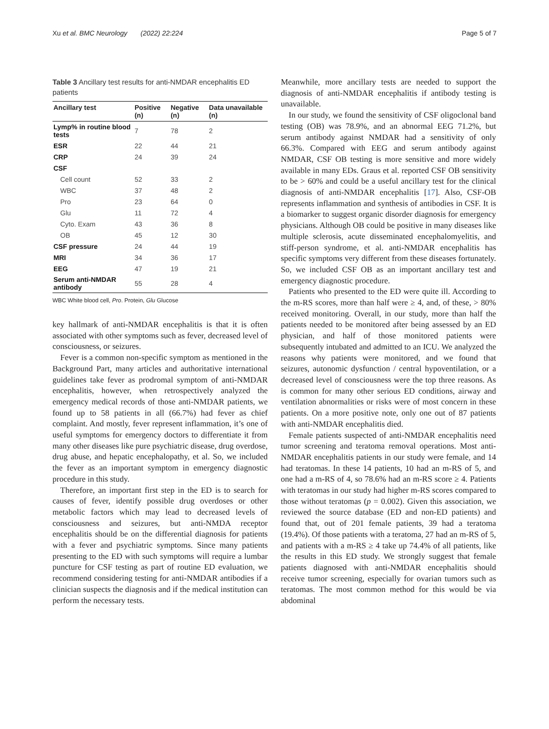Xu et al. BMC Neurology (2022) 22:224 Page 5 of 7
Table 3 Ancillary test results for anti-NMDAR encephalitis ED patients
| Ancillary test | Positive (n) | Negative (n) | Data unavailable (n) |
| --- | --- | --- | --- |
| Lymp% in routine blood tests | 7 | 78 | 2 |
| ESR | 22 | 44 | 21 |
| CRP | 24 | 39 | 24 |
| CSF | | | |
| Cell count | 52 | 33 | 2 |
| WBC | 37 | 48 | 2 |
| Pro | 23 | 64 | 0 |
| Glu | 11 | 72 | 4 |
| Cyto. Exam | 43 | 36 | 8 |
| OB | 45 | 12 | 30 |
| CSF pressure | 24 | 44 | 19 |
| MRI | 34 | 36 | 17 |
| EEG | 47 | 19 | 21 |
| Serum anti-NMDAR antibody | 55 | 28 | 4 |
WBC White blood cell, Pro. Protein, Glu Glucose
key hallmark of anti-NMDAR encephalitis is that it is often associated with other symptoms such as fever, decreased level of consciousness, or seizures.
Fever is a common non-specific symptom as mentioned in the Background Part, many articles and authoritative international guidelines take fever as prodromal symptom of anti-NMDAR encephalitis, however, when retrospectively analyzed the emergency medical records of those anti-NMDAR patients, we found up to 58 patients in all (66.7%) had fever as chief complaint. And mostly, fever represent inflammation, it’s one of useful symptoms for emergency doctors to differentiate it from many other diseases like pure psychiatric disease, drug overdose, drug abuse, and hepatic encephalopathy, et al. So, we included the fever as an important symptom in emergency diagnostic procedure in this study.
Therefore, an important first step in the ED is to search for causes of fever, identify possible drug overdoses or other metabolic factors which may lead to decreased levels of consciousness and seizures, but anti-NMDA receptor encephalitis should be on the differential diagnosis for patients with a fever and psychiatric symptoms. Since many patients presenting to the ED with such symptoms will require a lumbar puncture for CSF testing as part of routine ED evaluation, we recommend considering testing for anti-NMDAR antibodies if a clinician suspects the diagnosis and if the medical institution can perform the necessary tests.
Meanwhile, more ancillary tests are needed to support the diagnosis of anti-NMDAR encephalitis if antibody testing is unavailable.
In our study, we found the sensitivity of CSF oligoclonal band testing (OB) was 78.9%, and an abnormal EEG 71.2%, but serum antibody against NMDAR had a sensitivity of only 66.3%. Compared with EEG and serum antibody against NMDAR, CSF OB testing is more sensitive and more widely available in many EDs. Graus et al. reported CSF OB sensitivity to be > 60% and could be a useful ancillary test for the clinical diagnosis of anti-NMDAR encephalitis [17]. Also, CSF-OB represents inflammation and synthesis of antibodies in CSF. It is a biomarker to suggest organic disorder diagnosis for emergency physicians. Although OB could be positive in many diseases like multiple sclerosis, acute disseminated encephalomyelitis, and stiff-person syndrome, et al. anti-NMDAR encephalitis has specific symptoms very different from these diseases fortunately. So, we included CSF OB as an important ancillary test and emergency diagnostic procedure.
Patients who presented to the ED were quite ill. According to the m-RS scores, more than half were ≥ 4, and, of these, > 80% received monitoring. Overall, in our study, more than half the patients needed to be monitored after being assessed by an ED physician, and half of those monitored patients were subsequently intubated and admitted to an ICU. We analyzed the reasons why patients were monitored, and we found that seizures, autonomic dysfunction / central hypoventilation, or a decreased level of consciousness were the top three reasons. As is common for many other serious ED conditions, airway and ventilation abnormalities or risks were of most concern in these patients. On a more positive note, only one out of 87 patients with anti-NMDAR encephalitis died.
Female patients suspected of anti-NMDAR encephalitis need tumor screening and teratoma removal operations. Most anti-NMDAR encephalitis patients in our study were female, and 14 had teratomas. In these 14 patients, 10 had an m-RS of 5, and one had a m-RS of 4, so 78.6% had an m-RS score ≥ 4. Patients with teratomas in our study had higher m-RS scores compared to those without teratomas (p = 0.002). Given this association, we reviewed the source database (ED and non-ED patients) and found that, out of 201 female patients, 39 had a teratoma (19.4%). Of those patients with a teratoma, 27 had an m-RS of 5, and patients with a m-RS ≥ 4 take up 74.4% of all patients, like the results in this ED study. We strongly suggest that female patients diagnosed with anti-NMDAR encephalitis should receive tumor screening, especially for ovarian tumors such as teratomas. The most common method for this would be via abdominal